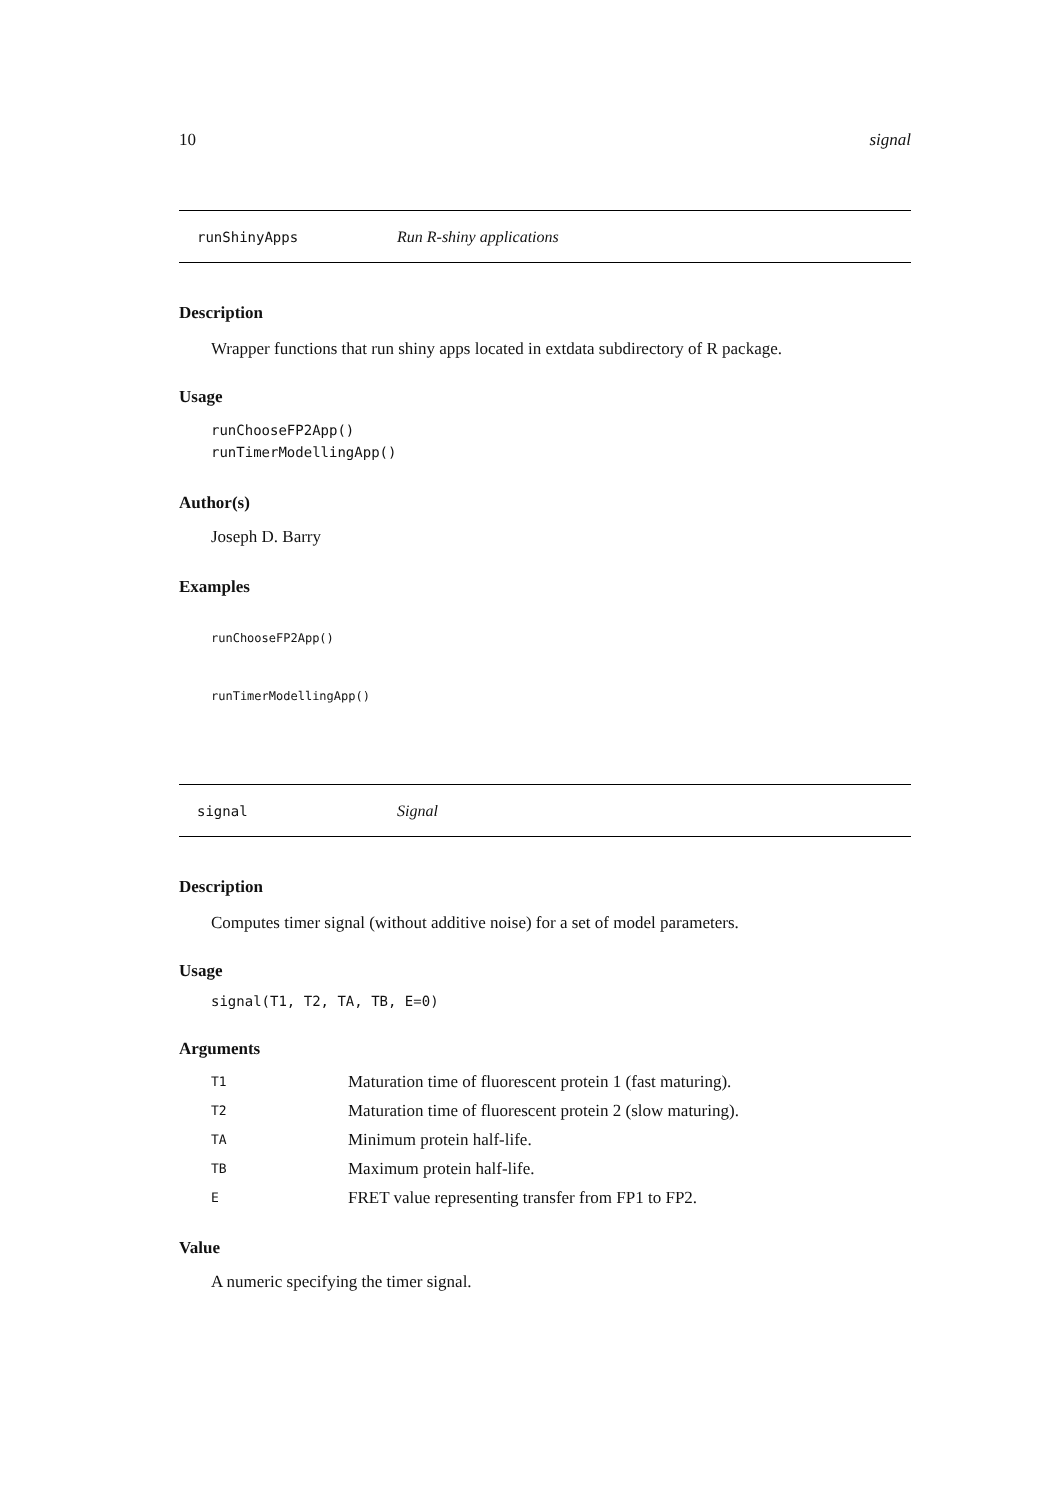10 signal
runShinyApps Run R-shiny applications
Description
Wrapper functions that run shiny apps located in extdata subdirectory of R package.
Usage
runChooseFP2App()
runTimerModellingApp()
Author(s)
Joseph D. Barry
Examples
runChooseFP2App()
runTimerModellingApp()
signal Signal
Description
Computes timer signal (without additive noise) for a set of model parameters.
Usage
signal(T1, T2, TA, TB, E=0)
Arguments
| T1 | Maturation time of fluorescent protein 1 (fast maturing). |
| T2 | Maturation time of fluorescent protein 2 (slow maturing). |
| TA | Minimum protein half-life. |
| TB | Maximum protein half-life. |
| E | FRET value representing transfer from FP1 to FP2. |
Value
A numeric specifying the timer signal.